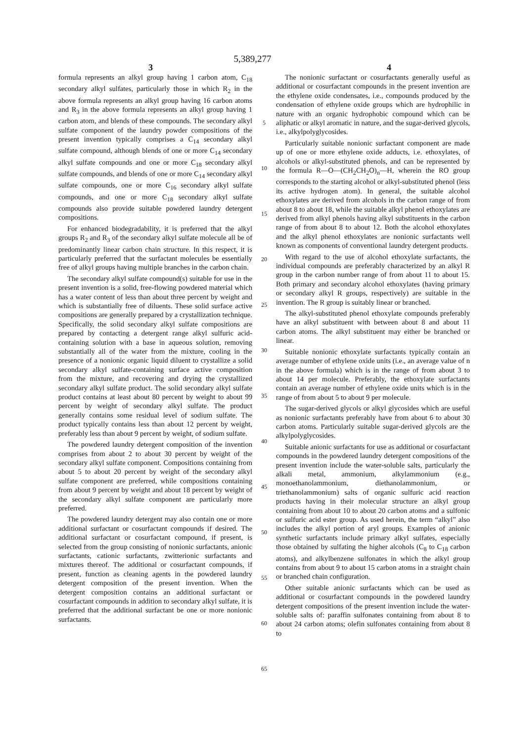5,389,277
3 4
formula represents an alkyl group having 1 carbon atom, C<sub>18</sub> secondary alkyl sulfates, particularly those in which R<sub>2</sub> in the above formula represents an alkyl group having 16 carbon atoms and R<sub>3</sub> in the above formula represents an alkyl group having 1 carbon atom, and blends of these compounds. The secondary alkyl sulfate component of the laundry powder compositions of the present invention typically comprises a C<sub>14</sub> secondary alkyl sulfate compound, although blends of one or more C<sub>14</sub> secondary alkyl sulfate compounds and one or more C<sub>18</sub> secondary alkyl sulfate compounds, and blends of one or more C<sub>14</sub> secondary alkyl sulfate compounds, one or more C<sub>16</sub> secondary alkyl sulfate compounds, and one or more C<sub>18</sub> secondary alkyl sulfate compounds also provide suitable powdered laundry detergent compositions.
For enhanced biodegradability, it is preferred that the alkyl groups R<sub>2</sub> and R<sub>3</sub> of the secondary alkyl sulfate molecule all be of predominantly linear carbon chain structure. In this respect, it is particularly preferred that the surfactant molecules be essentially free of alkyl groups having multiple branches in the carbon chain.
The secondary alkyl sulfate compound(s) suitable for use in the present invention is a solid, free-flowing powdered material which has a water content of less than about three percent by weight and which is substantially free of diluents. These solid surface active compositions are generally prepared by a crystallization technique. Specifically, the solid secondary alkyl sulfate compositions are prepared by contacting a detergent range alkyl sulfuric acid-containing solution with a base in aqueous solution, removing substantially all of the water from the mixture, cooling in the presence of a nonionic organic liquid diluent to crystallize a solid secondary alkyl sulfate-containing surface active composition from the mixture, and recovering and drying the crystallized secondary alkyl sulfate product. The solid secondary alkyl sulfate product contains at least about 80 percent by weight to about 99 percent by weight of secondary alkyl sulfate. The product generally contains some residual level of sodium sulfate. The product typically contains less than about 12 percent by weight, preferably less than about 9 percent by weight, of sodium sulfate.
The powdered laundry detergent composition of the invention comprises from about 2 to about 30 percent by weight of the secondary alkyl sulfate component. Compositions containing from about 5 to about 20 percent by weight of the secondary alkyl sulfate component are preferred, while compositions containing from about 9 percent by weight and about 18 percent by weight of the secondary alkyl sulfate component are particularly more preferred.
The powdered laundry detergent may also contain one or more additional surfactant or cosurfactant compounds if desired. The additional surfactant or cosurfactant compound, if present, is selected from the group consisting of nonionic surfactants, anionic surfactants, cationic surfactants, zwitterionic surfactants and mixtures thereof. The additional or cosurfactant compounds, if present, function as cleaning agents in the powdered laundry detergent composition of the present invention. When the detergent composition contains an additional surfactant or cosurfactant compounds in addition to secondary alkyl sulfate, it is preferred that the additional surfactant be one or more nonionic surfactants.
5
10
15
20
25
30
35
40
45
50
55
60
65
The nonionic surfactant or cosurfactants generally useful as additional or cosurfactant compounds in the present invention are the ethylene oxide condensates, i.e., compounds produced by the condensation of ethylene oxide groups which are hydrophilic in nature with an organic hydrophobic compound which can be aliphatic or alkyl aromatic in nature, and the sugar-derived glycols, i.e., alkylpolyglycosides.
Particularly suitable nonionic surfactant component are made up of one or more ethylene oxide adducts, i.e. ethoxylates, of alcohols or alkyl-substituted phenols, and can be represented by the formula R—O—(CH<sub>2</sub>CH<sub>2</sub>O)<sub>n</sub>—H, wherein the RO group corresponds to the starting alcohol or alkyl-substituted phenol (less its active hydrogen atom). In general, the suitable alcohol ethoxylates are derived from alcohols in the carbon range of from about 8 to about 18, while the suitable alkyl phenol ethoxylates are derived from alkyl phenols having alkyl substituents in the carbon range of from about 8 to about 12. Both the alcohol ethoxylates and the alkyl phenol ethoxylates are nonionic surfactants well known as components of conventional laundry detergent products.
With regard to the use of alcohol ethoxylate surfactants, the individual compounds are preferably characterized by an alkyl R group in the carbon number range of from about 11 to about 15. Both primary and secondary alcohol ethoxylates (having primary or secondary alkyl R groups, respectively) are suitable in the invention. The R group is suitably linear or branched.
The alkyl-substituted phenol ethoxylate compounds preferably have an alkyl substituent with between about 8 and about 11 carbon atoms. The alkyl substituent may either be branched or linear.
Suitable nonionic ethoxylate surfactants typically contain an average number of ethylene oxide units (i.e., an average value of n in the above formula) which is in the range of from about 3 to about 14 per molecule. Preferably, the ethoxylate surfactants contain an average number of ethylene oxide units which is in the range of from about 5 to about 9 per molecule.
The sugar-derived glycols or alkyl glycosides which are useful as nonionic surfactants preferably have from about 6 to about 30 carbon atoms. Particularly suitable sugar-derived glycols are the alkylpolyglycosides.
Suitable anionic surfactants for use as additional or cosurfactant compounds in the powdered laundry detergent compositions of the present invention include the water-soluble salts, particularly the alkali metal, ammonium, alkylammonium (e.g., monoethanolammonium, diethanolammonium, or triethanolammonium) salts of organic sulfuric acid reaction products having in their molecular structure an alkyl group containing from about 10 to about 20 carbon atoms and a sulfonic or sulfuric acid ester group. As used herein, the term “alkyl” also includes the alkyl portion of aryl groups. Examples of anionic synthetic surfactants include primary alkyl sulfates, especially those obtained by sulfating the higher alcohols (C<sub>8</sub> to C<sub>18</sub> carbon atoms), and alkylbenzene sulfonates in which the alkyl group contains from about 9 to about 15 carbon atoms in a straight chain or branched chain configuration.
Other suitable anionic surfactants which can be used as additional or cosurfactant compounds in the powdered laundry detergent compositions of the present invention include the water-soluble salts of: paraffin sulfonates containing from about 8 to about 24 carbon atoms; olefin sulfonates containing from about 8 to